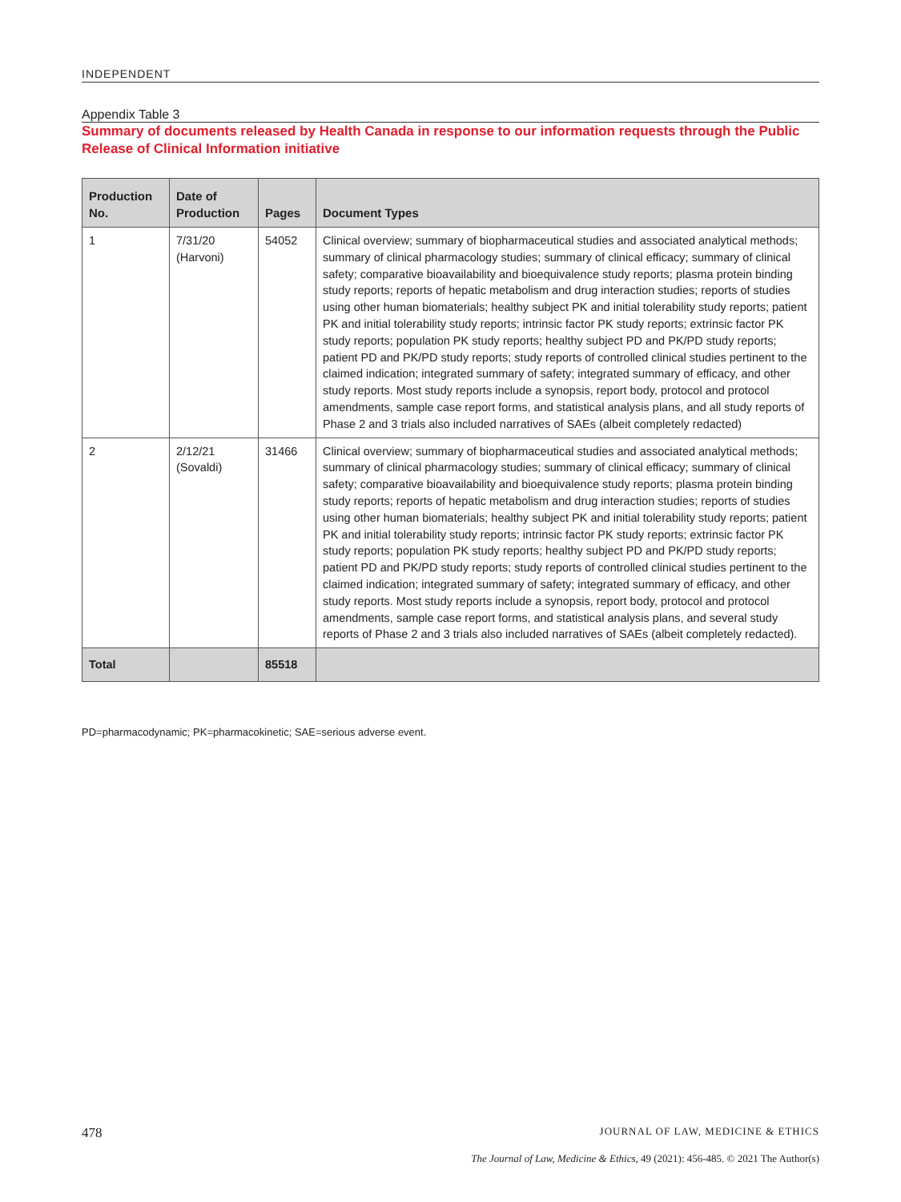INDEPENDENT
Appendix Table 3
Summary of documents released by Health Canada in response to our information requests through the Public Release of Clinical Information initiative
| Production No. | Date of Production | Pages | Document Types |
| --- | --- | --- | --- |
| 1 | 7/31/20 (Harvoni) | 54052 | Clinical overview; summary of biopharmaceutical studies and associated analytical methods; summary of clinical pharmacology studies; summary of clinical efficacy; summary of clinical safety; comparative bioavailability and bioequivalence study reports; plasma protein binding study reports; reports of hepatic metabolism and drug interaction studies; reports of studies using other human biomaterials; healthy subject PK and initial tolerability study reports; patient PK and initial tolerability study reports; intrinsic factor PK study reports; extrinsic factor PK study reports; population PK study reports; healthy subject PD and PK/PD study reports; patient PD and PK/PD study reports; study reports of controlled clinical studies pertinent to the claimed indication; integrated summary of safety; integrated summary of efficacy, and other study reports. Most study reports include a synopsis, report body, protocol and protocol amendments, sample case report forms, and statistical analysis plans, and all study reports of Phase 2 and 3 trials also included narratives of SAEs (albeit completely redacted) |
| 2 | 2/12/21 (Sovaldi) | 31466 | Clinical overview; summary of biopharmaceutical studies and associated analytical methods; summary of clinical pharmacology studies; summary of clinical efficacy; summary of clinical safety; comparative bioavailability and bioequivalence study reports; plasma protein binding study reports; reports of hepatic metabolism and drug interaction studies; reports of studies using other human biomaterials; healthy subject PK and initial tolerability study reports; patient PK and initial tolerability study reports; intrinsic factor PK study reports; extrinsic factor PK study reports; population PK study reports; healthy subject PD and PK/PD study reports; patient PD and PK/PD study reports; study reports of controlled clinical studies pertinent to the claimed indication; integrated summary of safety; integrated summary of efficacy, and other study reports. Most study reports include a synopsis, report body, protocol and protocol amendments, sample case report forms, and statistical analysis plans, and several study reports of Phase 2 and 3 trials also included narratives of SAEs (albeit completely redacted). |
| Total | | 85518 | |
PD=pharmacodynamic; PK=pharmacokinetic; SAE=serious adverse event.
478 JOURNAL OF LAW, MEDICINE & ETHICS
The Journal of Law, Medicine & Ethics, 49 (2021): 456-485. © 2021 The Author(s)